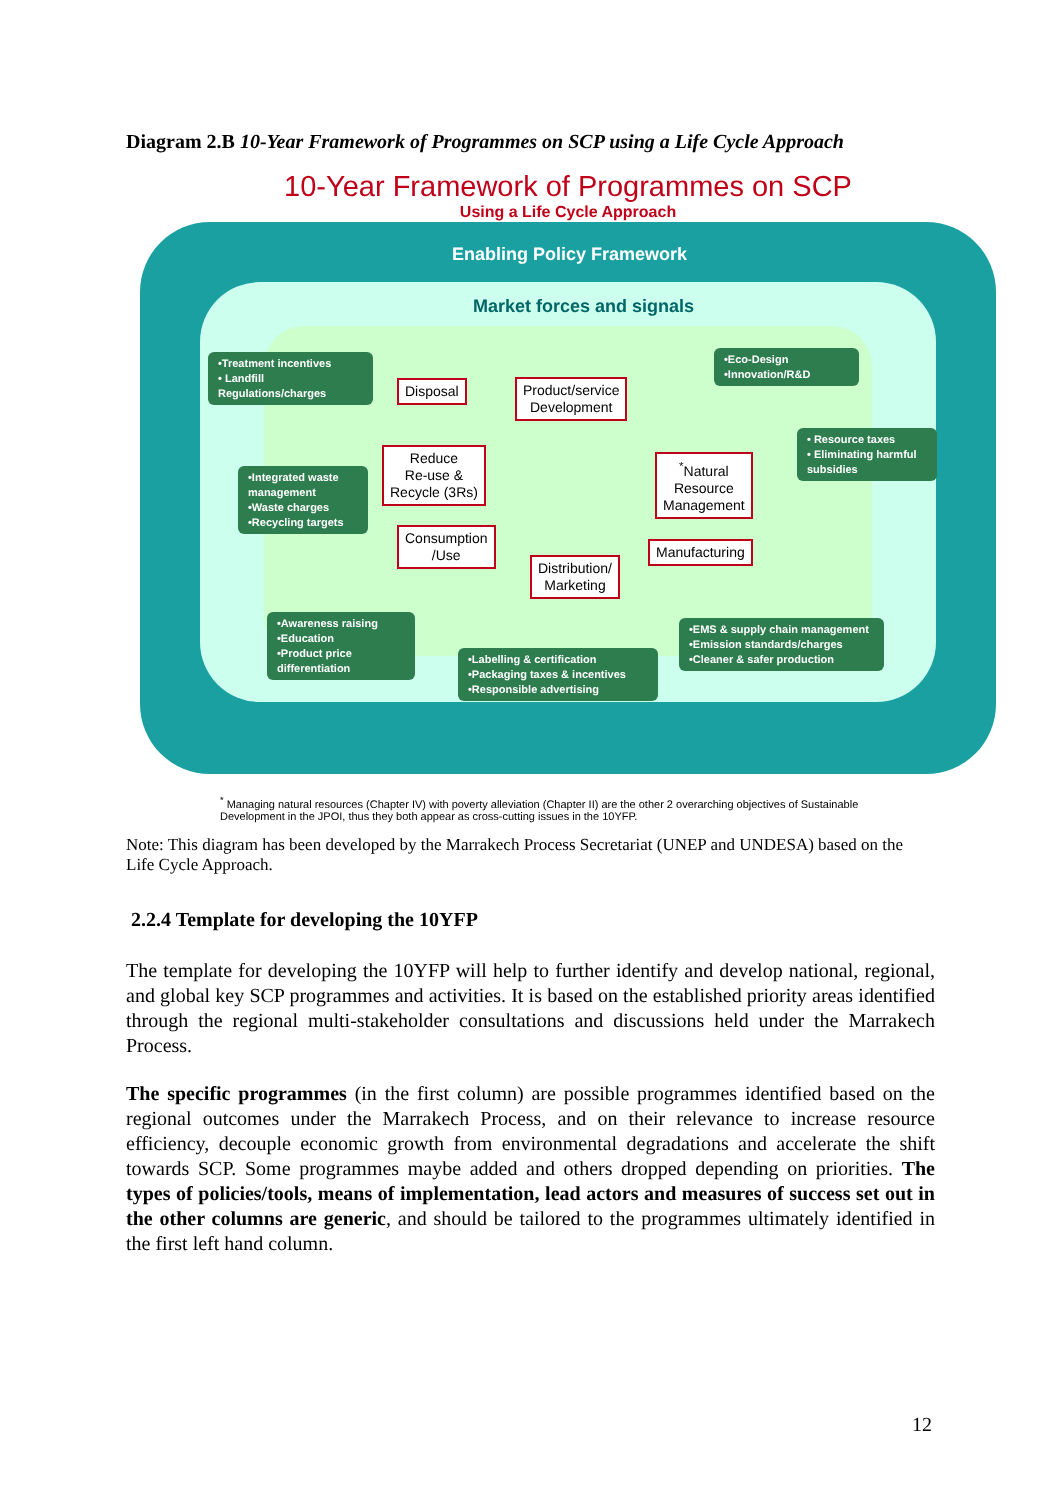Diagram 2.B 10-Year Framework of Programmes on SCP using a Life Cycle Approach
10-Year Framework of Programmes on SCP
Using a Life Cycle Approach
Enabling Policy Framework
Market forces and signals
•Treatment incentives
• Landfill Regulations/charges
•Eco-Design
•Innovation/R&D
•Integrated waste management
•Waste charges
•Recycling targets
• Resource taxes
• Eliminating harmful subsidies
•Awareness raising
•Education
•Product price differentiation
•Labelling & certification
•Packaging taxes & incentives
•Responsible advertising
•EMS & supply chain management
•Emission standards/charges
•Cleaner & safer production
Disposal
Product/service
Development
Reduce
Re-use &
Recycle (3Rs)
<sup>*</sup> Natural
Resource
Management
Consumption
/Use
Manufacturing
Distribution/
Marketing
<sup>*</sup> Managing natural resources (Chapter IV) with poverty alleviation (Chapter II) are the other 2 overarching objectives of Sustainable Development in the JPOI, thus they both appear as cross-cutting issues in the 10YFP.
Note: This diagram has been developed by the Marrakech Process Secretariat (UNEP and UNDESA) based on the Life Cycle Approach.
2.2.4 Template for developing the 10YFP
The template for developing the 10YFP will help to further identify and develop national, regional, and global key SCP programmes and activities. It is based on the established priority areas identified through the regional multi-stakeholder consultations and discussions held under the Marrakech Process.
The specific programmes (in the first column) are possible programmes identified based on the regional outcomes under the Marrakech Process, and on their relevance to increase resource efficiency, decouple economic growth from environmental degradations and accelerate the shift towards SCP. Some programmes maybe added and others dropped depending on priorities. The types of policies/tools, means of implementation, lead actors and measures of success set out in the other columns are generic, and should be tailored to the programmes ultimately identified in the first left hand column.
12